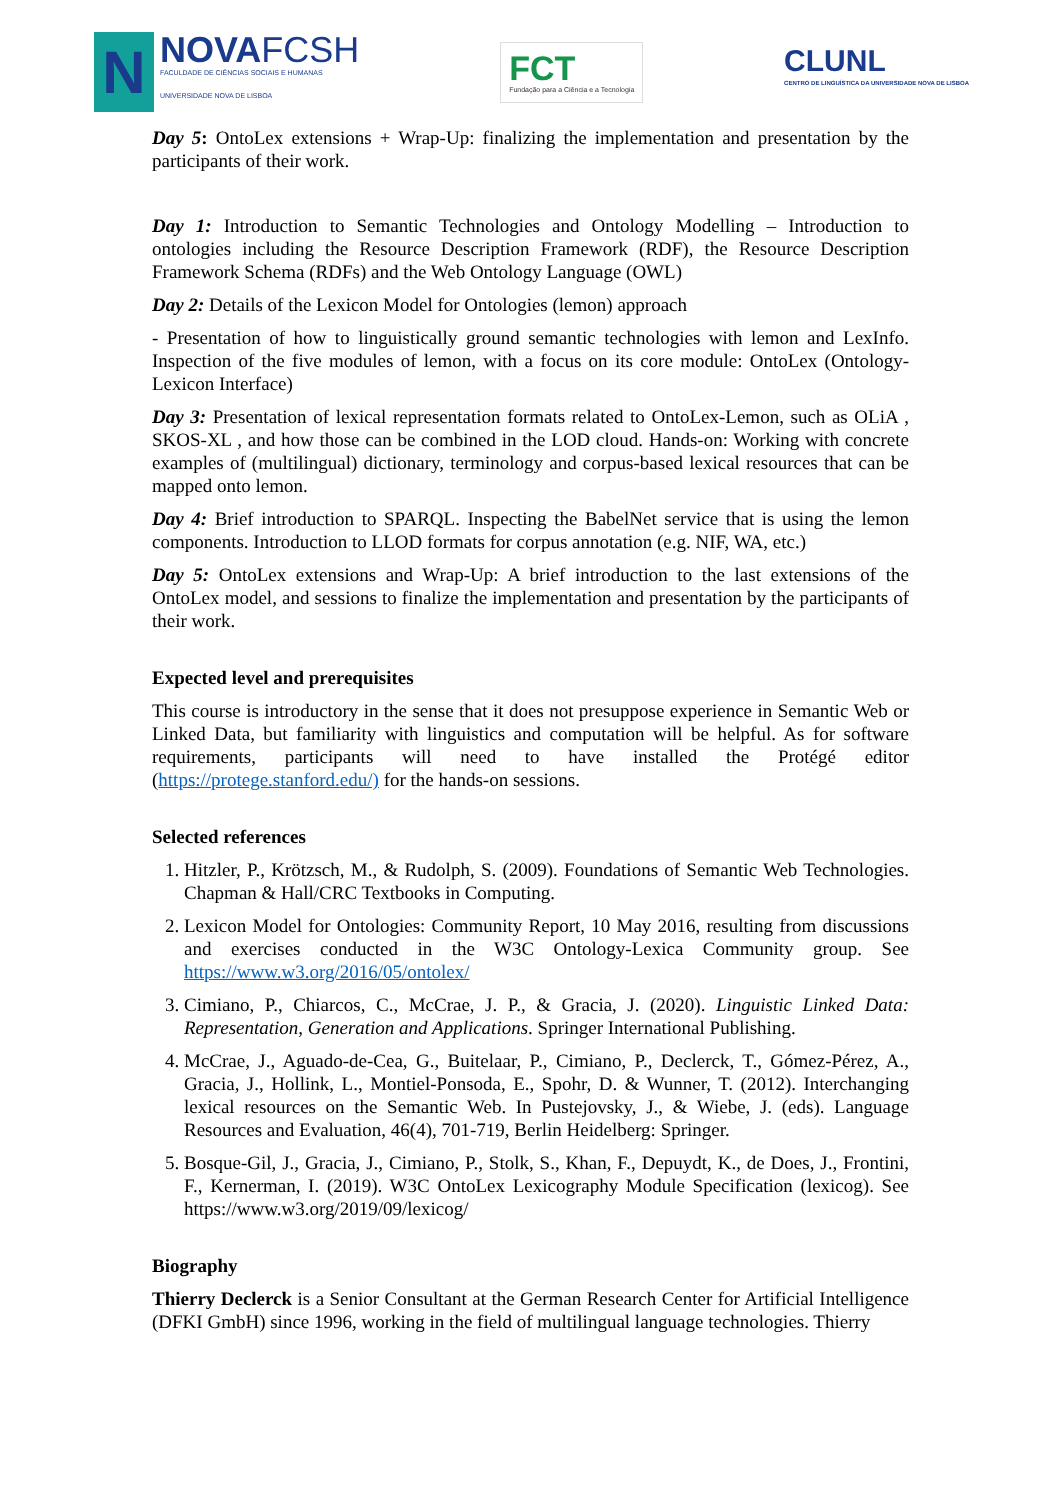N
NOVAFCSH
FACULDADE DE CIÊNCIAS SOCIAIS E HUMANAS
UNIVERSIDADE NOVA DE LISBOA
FCT
Fundação para a Ciência e a Tecnologia
CLUNL
CENTRO DE LINGUÍSTICA DA UNIVERSIDADE NOVA DE LISBOA
Day 5: OntoLex extensions + Wrap-Up: finalizing the implementation and presentation by the participants of their work.
Day 1: Introduction to Semantic Technologies and Ontology Modelling – Introduction to ontologies including the Resource Description Framework (RDF), the Resource Description Framework Schema (RDFs) and the Web Ontology Language (OWL)
Day 2: Details of the Lexicon Model for Ontologies (lemon) approach
- Presentation of how to linguistically ground semantic technologies with lemon and LexInfo. Inspection of the five modules of lemon, with a focus on its core module: OntoLex (Ontology-Lexicon Interface)
Day 3: Presentation of lexical representation formats related to OntoLex-Lemon, such as OLiA , SKOS-XL , and how those can be combined in the LOD cloud. Hands-on: Working with concrete examples of (multilingual) dictionary, terminology and corpus-based lexical resources that can be mapped onto lemon.
Day 4: Brief introduction to SPARQL. Inspecting the BabelNet service that is using the lemon components. Introduction to LLOD formats for corpus annotation (e.g. NIF, WA, etc.)
Day 5: OntoLex extensions and Wrap-Up: A brief introduction to the last extensions of the OntoLex model, and sessions to finalize the implementation and presentation by the participants of their work.
Expected level and prerequisites
This course is introductory in the sense that it does not presuppose experience in Semantic Web or Linked Data, but familiarity with linguistics and computation will be helpful. As for software requirements, participants will need to have installed the Protégé editor (https://protege.stanford.edu/) for the hands-on sessions.
Selected references
1. Hitzler, P., Krötzsch, M., & Rudolph, S. (2009). Foundations of Semantic Web Technologies. Chapman & Hall/CRC Textbooks in Computing.
2. Lexicon Model for Ontologies: Community Report, 10 May 2016, resulting from discussions and exercises conducted in the W3C Ontology-Lexica Community group. See https://www.w3.org/2016/05/ontolex/
3. Cimiano, P., Chiarcos, C., McCrae, J. P., & Gracia, J. (2020). Linguistic Linked Data: Representation, Generation and Applications. Springer International Publishing.
4. McCrae, J., Aguado-de-Cea, G., Buitelaar, P., Cimiano, P., Declerck, T., Gómez-Pérez, A., Gracia, J., Hollink, L., Montiel-Ponsoda, E., Spohr, D. & Wunner, T. (2012). Interchanging lexical resources on the Semantic Web. In Pustejovsky, J., & Wiebe, J. (eds). Language Resources and Evaluation, 46(4), 701-719, Berlin Heidelberg: Springer.
5. Bosque-Gil, J., Gracia, J., Cimiano, P., Stolk, S., Khan, F., Depuydt, K., de Does, J., Frontini, F., Kernerman, I. (2019). W3C OntoLex Lexicography Module Specification (lexicog). See https://www.w3.org/2019/09/lexicog/
Biography
Thierry Declerck is a Senior Consultant at the German Research Center for Artificial Intelligence (DFKI GmbH) since 1996, working in the field of multilingual language technologies. Thierry